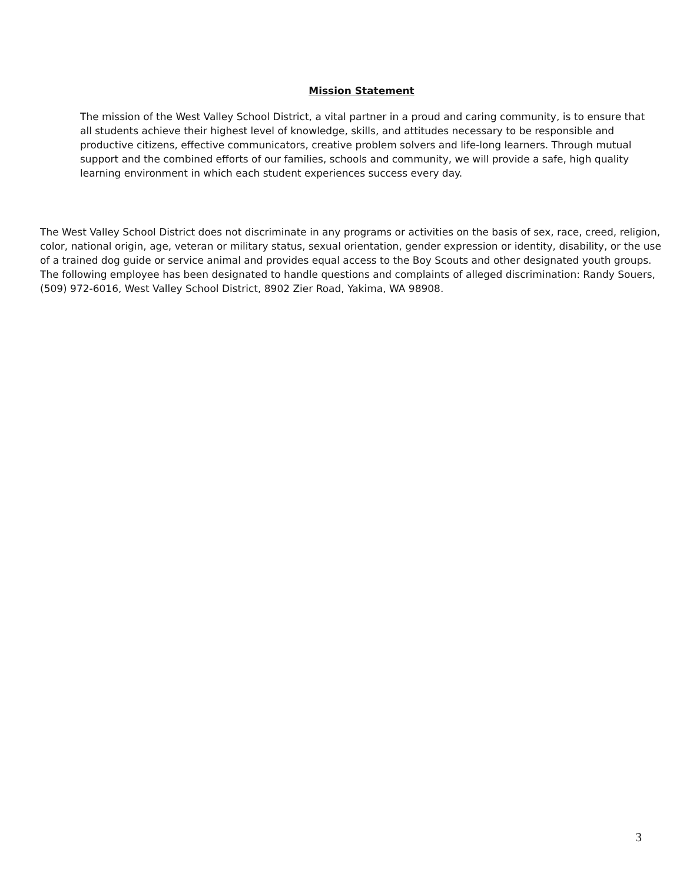Mission Statement
The mission of the West Valley School District, a vital partner in a proud and caring community, is to ensure that all students achieve their highest level of knowledge, skills, and attitudes necessary to be responsible and productive citizens, effective communicators, creative problem solvers and life-long learners. Through mutual support and the combined efforts of our families, schools and community, we will provide a safe, high quality learning environment in which each student experiences success every day.
The West Valley School District does not discriminate in any programs or activities on the basis of sex, race, creed, religion, color, national origin, age, veteran or military status, sexual orientation, gender expression or identity, disability, or the use of a trained dog guide or service animal and provides equal access to the Boy Scouts and other designated youth groups. The following employee has been designated to handle questions and complaints of alleged discrimination: Randy Souers, (509) 972-6016, West Valley School District, 8902 Zier Road, Yakima, WA 98908.
3